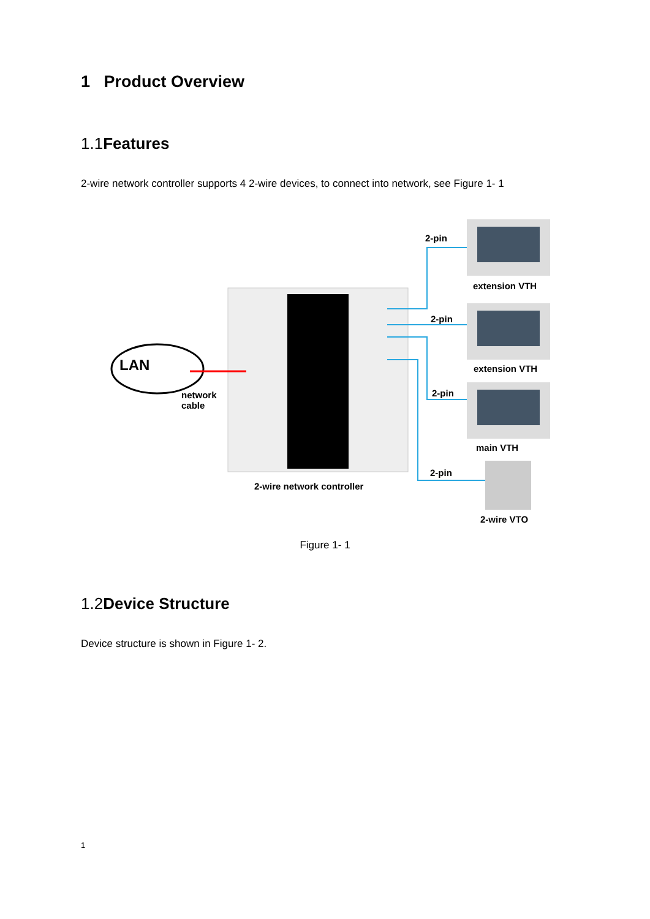1 Product Overview
1.1Features
2-wire network controller supports 4 2-wire devices, to connect into network, see Figure 1- 1
LAN
network
cable
2-pin
extension VTH
2-pin
extension VTH
2-pin
main VTH
2-pin
2-wire network controller
2-wire VTO
Figure 1- 1
1.2Device Structure
Device structure is shown in Figure 1- 2.
1